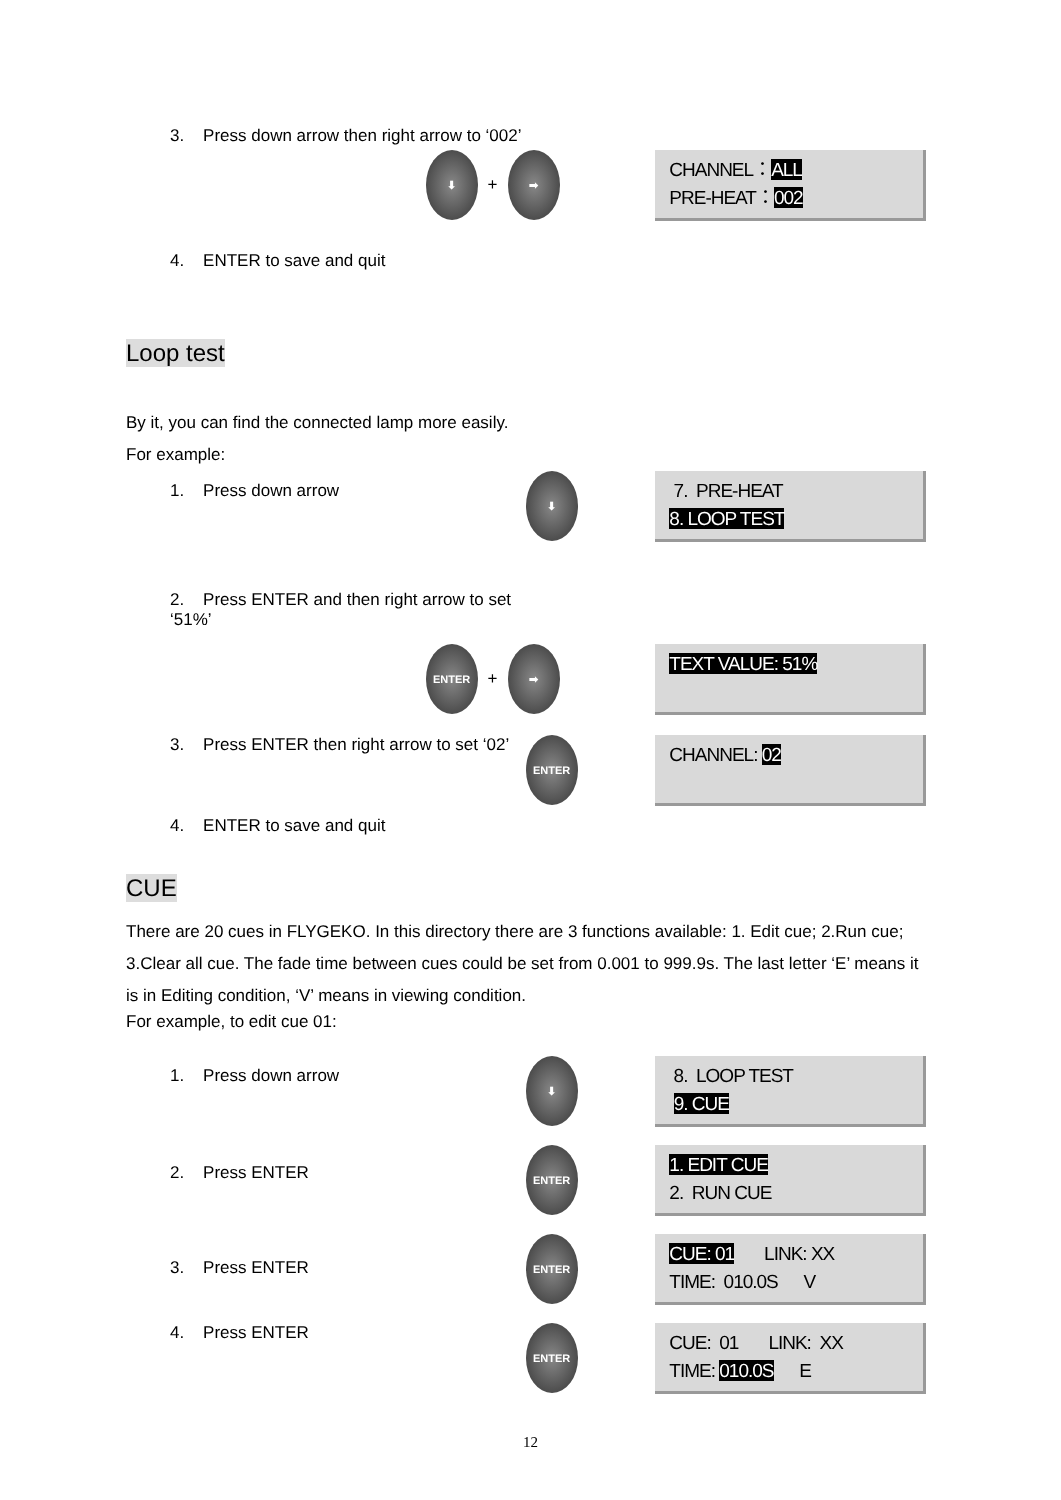3. Press down arrow then right arrow to ‘002’
⬇
+
➡
CHANNEL：ALL
PRE-HEAT：002
4. ENTER to save and quit
Loop test
By it, you can find the connected lamp more easily.
For example:
1. Press down arrow
⬇
7. PRE-HEAT
8. LOOP TEST
2. Press ENTER and then right arrow to set ‘51%’
ENTER
+
➡
TEXT VALUE: 51%
3. Press ENTER then right arrow to set ‘02’
ENTER
CHANNEL: 02
4. ENTER to save and quit
CUE
There are 20 cues in FLYGEKO. In this directory there are 3 functions available: 1. Edit cue; 2.Run cue; 3.Clear all cue. The fade time between cues could be set from 0.001 to 999.9s. The last letter ‘E’ means it is in Editing condition, ‘V’ means in viewing condition.
For example, to edit cue 01:
1. Press down arrow
⬇
8. LOOP TEST
9. CUE
2. Press ENTER
ENTER
1. EDIT CUE
2. RUN CUE
3. Press ENTER
ENTER
CUE: 01 LINK: XX
TIME: 010.0S V
4. Press ENTER
ENTER
CUE: 01 LINK: XX
TIME: 010.0S E
12